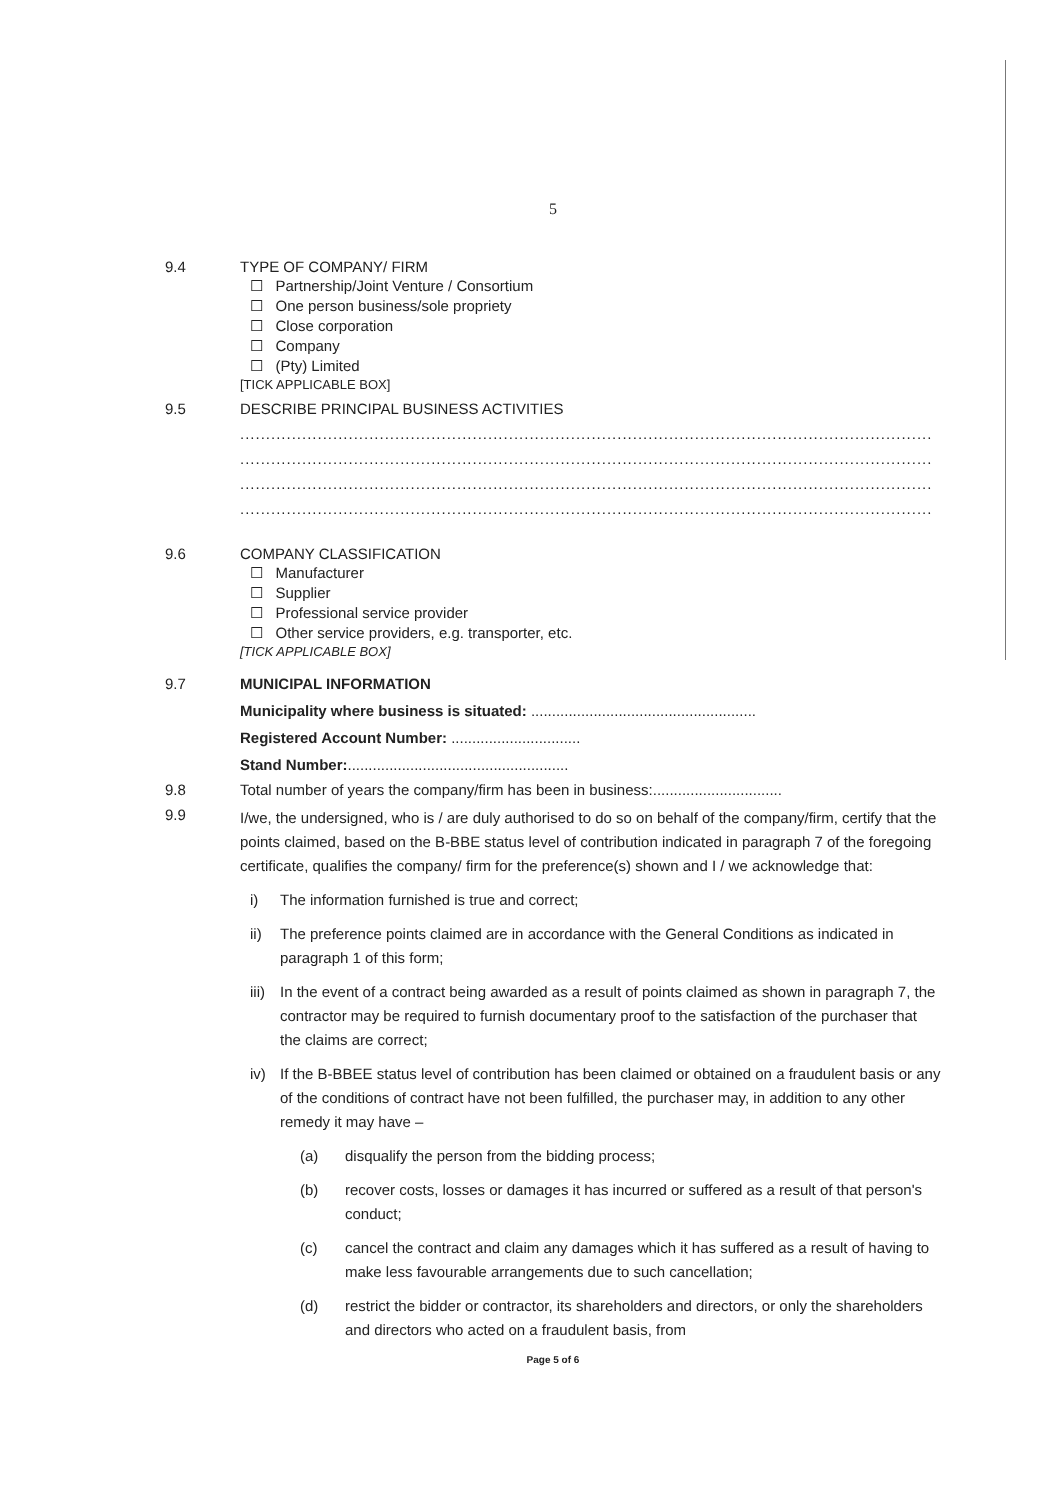5
9.4 TYPE OF COMPANY/ FIRM
☐ Partnership/Joint Venture / Consortium
☐ One person business/sole propriety
☐ Close corporation
☐ Company
☐ (Pty) Limited
[TICK APPLICABLE BOX]
9.5 DESCRIBE PRINCIPAL BUSINESS ACTIVITIES
......................................................................................................................................
......................................................................................................................................
......................................................................................................................................
......................................................................................................................................
9.6 COMPANY CLASSIFICATION
☐ Manufacturer
☐ Supplier
☐ Professional service provider
☐ Other service providers, e.g. transporter, etc.
[TICK APPLICABLE BOX]
9.7 MUNICIPAL INFORMATION
Municipality where business is situated: ......................................................
Registered Account Number: ...............................
Stand Number:.....................................................
9.8 Total number of years the company/firm has been in business:...............................
9.9
I/we, the undersigned, who is / are duly authorised to do so on behalf of the company/firm, certify that the points claimed, based on the B-BBE status level of contribution indicated in paragraph 7 of the foregoing certificate, qualifies the company/ firm for the preference(s) shown and I / we acknowledge that:
i) The information furnished is true and correct;
ii) The preference points claimed are in accordance with the General Conditions as indicated in paragraph 1 of this form;
iii) In the event of a contract being awarded as a result of points claimed as shown in paragraph 7, the contractor may be required to furnish documentary proof to the satisfaction of the purchaser that the claims are correct;
iv) If the B-BBEE status level of contribution has been claimed or obtained on a fraudulent basis or any of the conditions of contract have not been fulfilled, the purchaser may, in addition to any other remedy it may have –
(a) disqualify the person from the bidding process;
(b) recover costs, losses or damages it has incurred or suffered as a result of that person's conduct;
(c) cancel the contract and claim any damages which it has suffered as a result of having to make less favourable arrangements due to such cancellation;
(d) restrict the bidder or contractor, its shareholders and directors, or only the shareholders and directors who acted on a fraudulent basis, from
Page 5 of 6